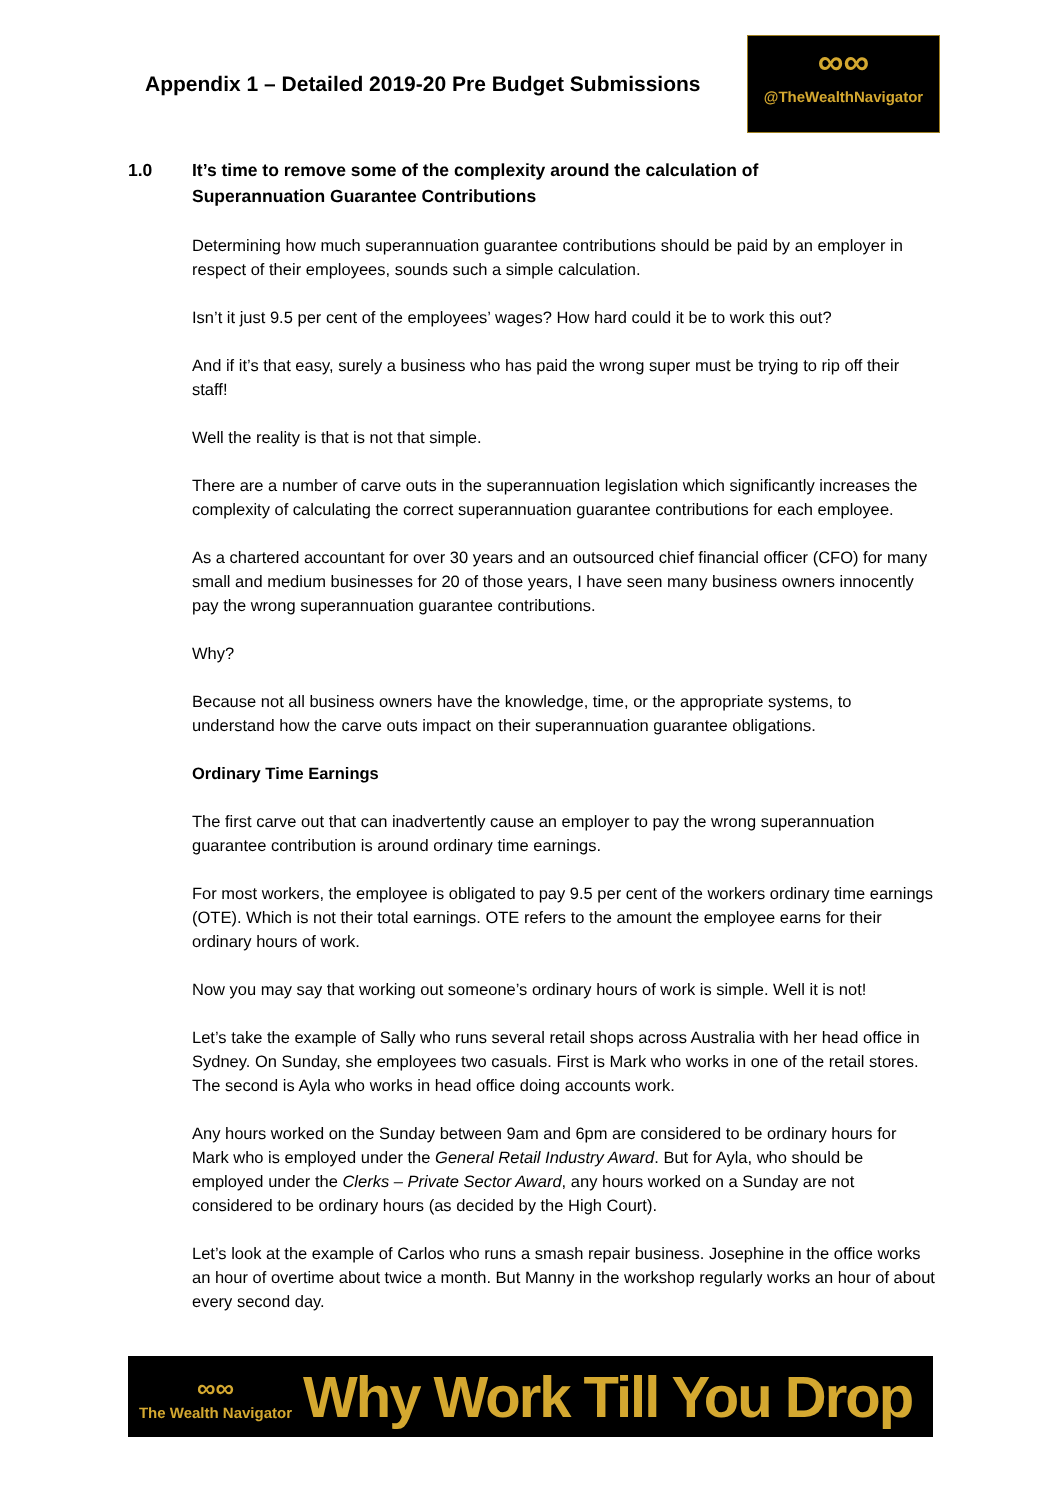Appendix 1 – Detailed 2019-20 Pre Budget Submissions
∞∞
@TheWealthNavigator
1.0 It’s time to remove some of the complexity around the calculation of
Superannuation Guarantee Contributions
Determining how much superannuation guarantee contributions should be paid by an employer in respect of their employees, sounds such a simple calculation.
Isn’t it just 9.5 per cent of the employees’ wages? How hard could it be to work this out?
And if it’s that easy, surely a business who has paid the wrong super must be trying to rip off their staff!
Well the reality is that is not that simple.
There are a number of carve outs in the superannuation legislation which significantly increases the complexity of calculating the correct superannuation guarantee contributions for each employee.
As a chartered accountant for over 30 years and an outsourced chief financial officer (CFO) for many small and medium businesses for 20 of those years, I have seen many business owners innocently pay the wrong superannuation guarantee contributions.
Why?
Because not all business owners have the knowledge, time, or the appropriate systems, to understand how the carve outs impact on their superannuation guarantee obligations.
Ordinary Time Earnings
The first carve out that can inadvertently cause an employer to pay the wrong superannuation guarantee contribution is around ordinary time earnings.
For most workers, the employee is obligated to pay 9.5 per cent of the workers ordinary time earnings (OTE). Which is not their total earnings. OTE refers to the amount the employee earns for their ordinary hours of work.
Now you may say that working out someone’s ordinary hours of work is simple. Well it is not!
Let’s take the example of Sally who runs several retail shops across Australia with her head office in Sydney. On Sunday, she employees two casuals. First is Mark who works in one of the retail stores. The second is Ayla who works in head office doing accounts work.
Any hours worked on the Sunday between 9am and 6pm are considered to be ordinary hours for Mark who is employed under the General Retail Industry Award. But for Ayla, who should be employed under the Clerks – Private Sector Award, any hours worked on a Sunday are not considered to be ordinary hours (as decided by the High Court).
Let’s look at the example of Carlos who runs a smash repair business. Josephine in the office works an hour of overtime about twice a month. But Manny in the workshop regularly works an hour of about every second day.
∞∞
The Wealth Navigator
Why Work Till You Drop